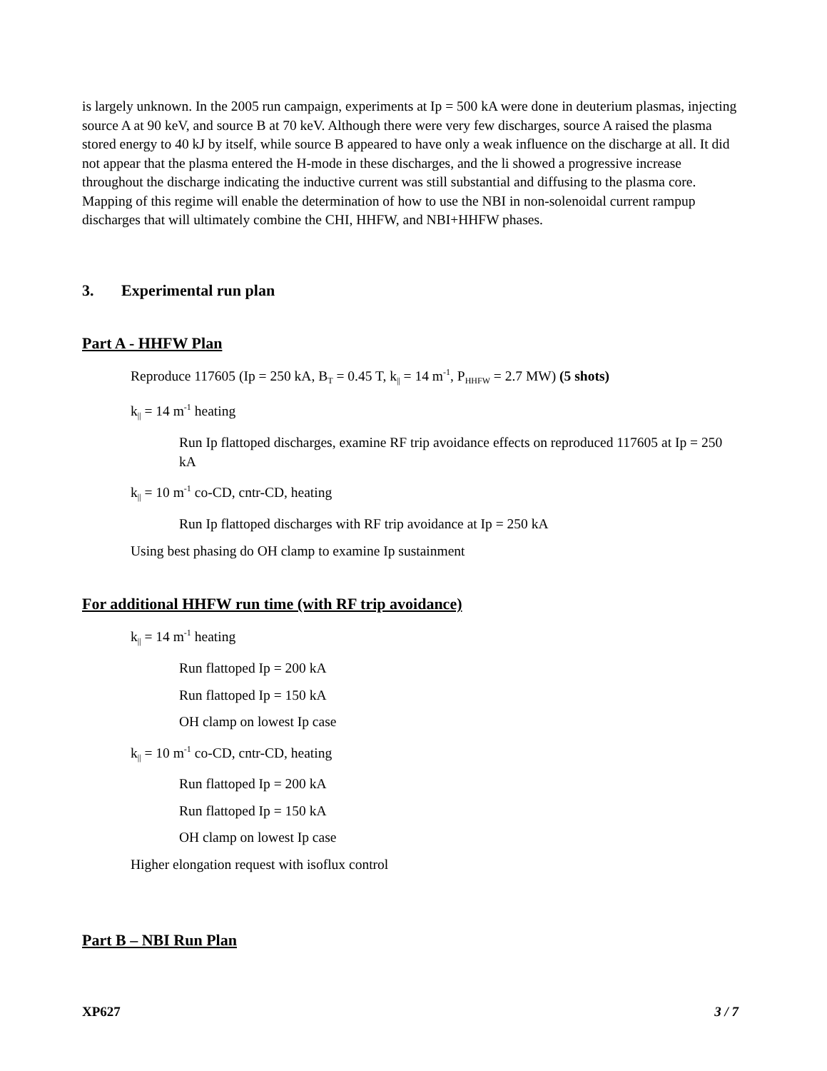is largely unknown. In the 2005 run campaign, experiments at Ip = 500 kA were done in deuterium plasmas, injecting source A at 90 keV, and source B at 70 keV. Although there were very few discharges, source A raised the plasma stored energy to 40 kJ by itself, while source B appeared to have only a weak influence on the discharge at all. It did not appear that the plasma entered the H-mode in these discharges, and the li showed a progressive increase throughout the discharge indicating the inductive current was still substantial and diffusing to the plasma core. Mapping of this regime will enable the determination of how to use the NBI in non-solenoidal current rampup discharges that will ultimately combine the CHI, HHFW, and NBI+HHFW phases.
3. Experimental run plan
Part A - HHFW Plan
Reproduce 117605 (Ip = 250 kA, B<sub>T</sub> = 0.45 T, k<sub>||</sub> = 14 m<sup>-1</sup>, P<sub>HHFW</sub> = 2.7 MW) (5 shots)
k<sub>||</sub> = 14 m<sup>-1</sup> heating
Run Ip flattoped discharges, examine RF trip avoidance effects on reproduced 117605 at Ip = 250 kA
k<sub>||</sub> = 10 m<sup>-1</sup> co-CD, cntr-CD, heating
Run Ip flattoped discharges with RF trip avoidance at Ip = 250 kA
Using best phasing do OH clamp to examine Ip sustainment
For additional HHFW run time (with RF trip avoidance)
k<sub>||</sub> = 14 m<sup>-1</sup> heating
Run flattoped Ip = 200 kA
Run flattoped Ip = 150 kA
OH clamp on lowest Ip case
k<sub>||</sub> = 10 m<sup>-1</sup> co-CD, cntr-CD, heating
Run flattoped Ip = 200 kA
Run flattoped Ip = 150 kA
OH clamp on lowest Ip case
Higher elongation request with isoflux control
Part B – NBI Run Plan
XP627 3 / 7